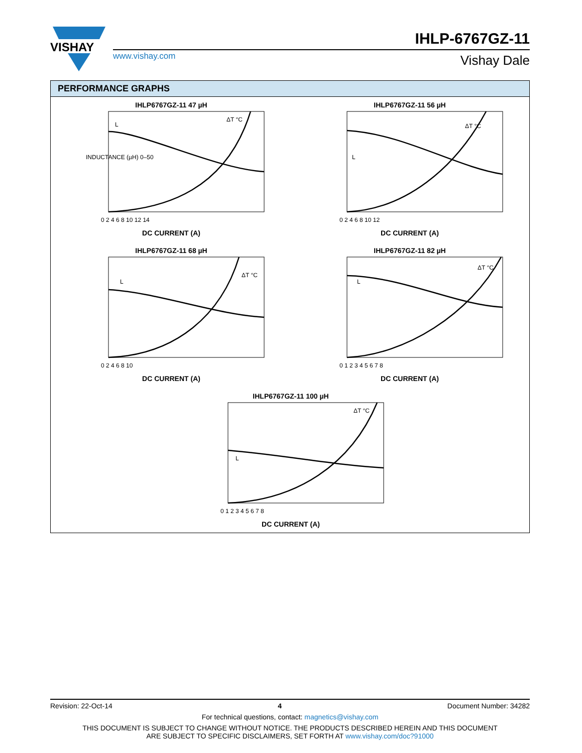VISHAY
www.vishay.com
IHLP-6767GZ-11
Vishay Dale
PERFORMANCE GRAPHS
IHLP6767GZ-11 47 µH
L
ΔT °C
INDUCTANCE (µH) 0–50
0 2 4 6 8 10 12 14
DC CURRENT (A)
IHLP6767GZ-11 56 µH
L
ΔT °C
0 2 4 6 8 10 12
DC CURRENT (A)
IHLP6767GZ-11 68 µH
L
ΔT °C
0 2 4 6 8 10
DC CURRENT (A)
IHLP6767GZ-11 82 µH
L
ΔT °C
0 1 2 3 4 5 6 7 8
DC CURRENT (A)
IHLP6767GZ-11 100 µH
L
ΔT °C
0 1 2 3 4 5 6 7 8
DC CURRENT (A)
Revision: 22-Oct-14 4 Document Number: 34282
For technical questions, contact: magnetics@vishay.com
THIS DOCUMENT IS SUBJECT TO CHANGE WITHOUT NOTICE. THE PRODUCTS DESCRIBED HEREIN AND THIS DOCUMENT
ARE SUBJECT TO SPECIFIC DISCLAIMERS, SET FORTH AT www.vishay.com/doc?91000